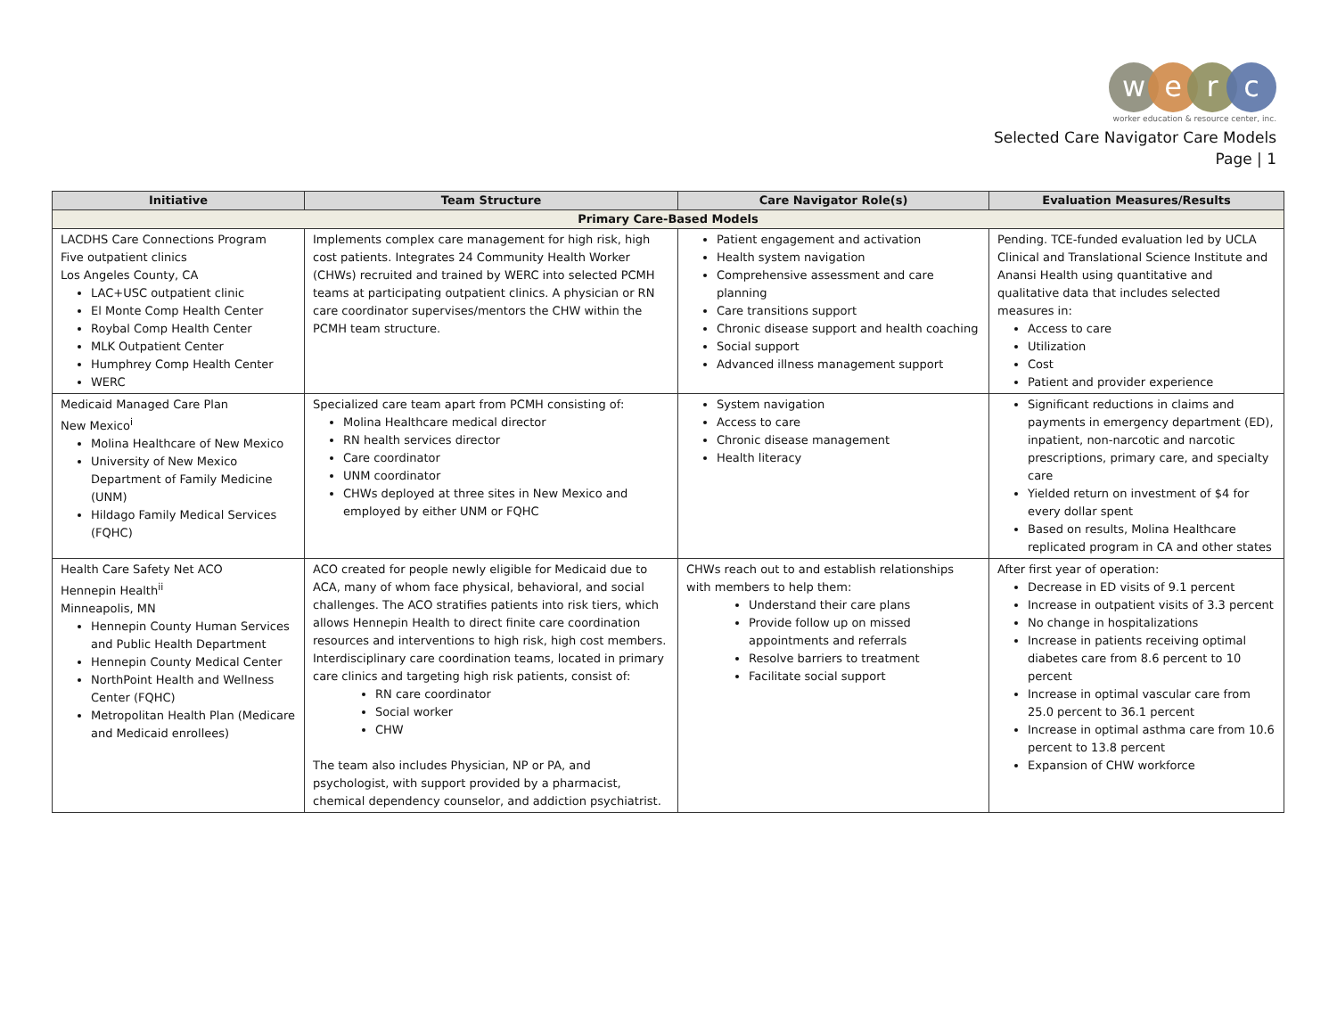werc
worker education & resource center, inc.
Selected Care Navigator Care Models
Page | 1
| Initiative | Team Structure | Care Navigator Role(s) | Evaluation Measures/Results |
| --- | --- | --- | --- |
| Primary Care-Based Models | | | |
| LACDHS Care Connections Program Five outpatient clinics Los Angeles County, CA LAC+USC outpatient clinic El Monte Comp Health Center Roybal Comp Health Center MLK Outpatient Center Humphrey Comp Health Center WERC | Implements complex care management for high risk, high cost patients. Integrates 24 Community Health Worker (CHWs) recruited and trained by WERC into selected PCMH teams at participating outpatient clinics. A physician or RN care coordinator supervises/mentors the CHW within the PCMH team structure. | Patient engagement and activation Health system navigation Comprehensive assessment and care planning Care transitions support Chronic disease support and health coaching Social support Advanced illness management support | Pending. TCE-funded evaluation led by UCLA Clinical and Translational Science Institute and Anansi Health using quantitative and qualitative data that includes selected measures in: Access to care Utilization Cost Patient and provider experience |
| Medicaid Managed Care Plan New Mexico<sup>i</sup> Molina Healthcare of New Mexico University of New Mexico Department of Family Medicine (UNM) Hildago Family Medical Services (FQHC) | Specialized care team apart from PCMH consisting of: Molina Healthcare medical director RN health services director Care coordinator UNM coordinator CHWs deployed at three sites in New Mexico and employed by either UNM or FQHC | System navigation Access to care Chronic disease management Health literacy | Significant reductions in claims and payments in emergency department (ED), inpatient, non-narcotic and narcotic prescriptions, primary care, and specialty care Yielded return on investment of $4 for every dollar spent Based on results, Molina Healthcare replicated program in CA and other states |
| Health Care Safety Net ACO Hennepin Health<sup>ii</sup> Minneapolis, MN Hennepin County Human Services and Public Health Department Hennepin County Medical Center NorthPoint Health and Wellness Center (FQHC) Metropolitan Health Plan (Medicare and Medicaid enrollees) | ACO created for people newly eligible for Medicaid due to ACA, many of whom face physical, behavioral, and social challenges. The ACO stratifies patients into risk tiers, which allows Hennepin Health to direct finite care coordination resources and interventions to high risk, high cost members. Interdisciplinary care coordination teams, located in primary care clinics and targeting high risk patients, consist of: RN care coordinator Social worker CHW The team also includes Physician, NP or PA, and psychologist, with support provided by a pharmacist, chemical dependency counselor, and addiction psychiatrist. | CHWs reach out to and establish relationships with members to help them: Understand their care plans Provide follow up on missed appointments and referrals Resolve barriers to treatment Facilitate social support | After first year of operation: Decrease in ED visits of 9.1 percent Increase in outpatient visits of 3.3 percent No change in hospitalizations Increase in patients receiving optimal diabetes care from 8.6 percent to 10 percent Increase in optimal vascular care from 25.0 percent to 36.1 percent Increase in optimal asthma care from 10.6 percent to 13.8 percent Expansion of CHW workforce |